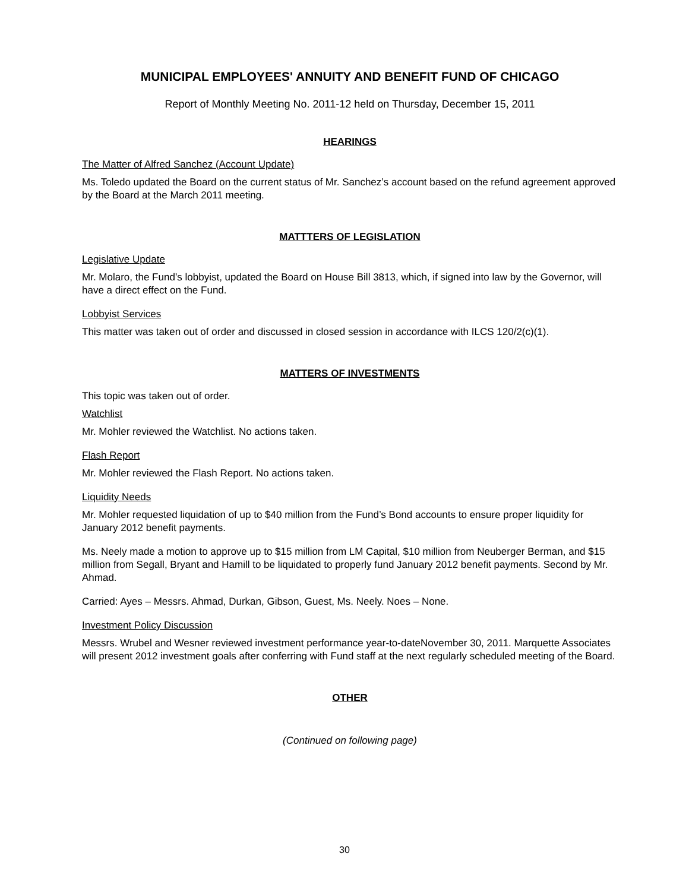MUNICIPAL EMPLOYEES' ANNUITY AND BENEFIT FUND OF CHICAGO
Report of Monthly Meeting No. 2011-12 held on Thursday, December 15, 2011
HEARINGS
The Matter of Alfred Sanchez (Account Update)
Ms. Toledo updated the Board on the current status of Mr. Sanchez’s account based on the refund agreement approved by the Board at the March 2011 meeting.
MATTTERS OF LEGISLATION
Legislative Update
Mr. Molaro, the Fund’s lobbyist, updated the Board on House Bill 3813, which, if signed into law by the Governor, will have a direct effect on the Fund.
Lobbyist Services
This matter was taken out of order and discussed in closed session in accordance with ILCS 120/2(c)(1).
MATTERS OF INVESTMENTS
This topic was taken out of order.
Watchlist
Mr. Mohler reviewed the Watchlist. No actions taken.
Flash Report
Mr. Mohler reviewed the Flash Report. No actions taken.
Liquidity Needs
Mr. Mohler requested liquidation of up to $40 million from the Fund’s Bond accounts to ensure proper liquidity for January 2012 benefit payments.
Ms. Neely made a motion to approve up to $15 million from LM Capital, $10 million from Neuberger Berman, and $15 million from Segall, Bryant and Hamill to be liquidated to properly fund January 2012 benefit payments. Second by Mr. Ahmad.
Carried: Ayes – Messrs. Ahmad, Durkan, Gibson, Guest, Ms. Neely. Noes – None.
Investment Policy Discussion
Messrs. Wrubel and Wesner reviewed investment performance year-to-dateNovember 30, 2011. Marquette Associates will present 2012 investment goals after conferring with Fund staff at the next regularly scheduled meeting of the Board.
OTHER
(Continued on following page)
30